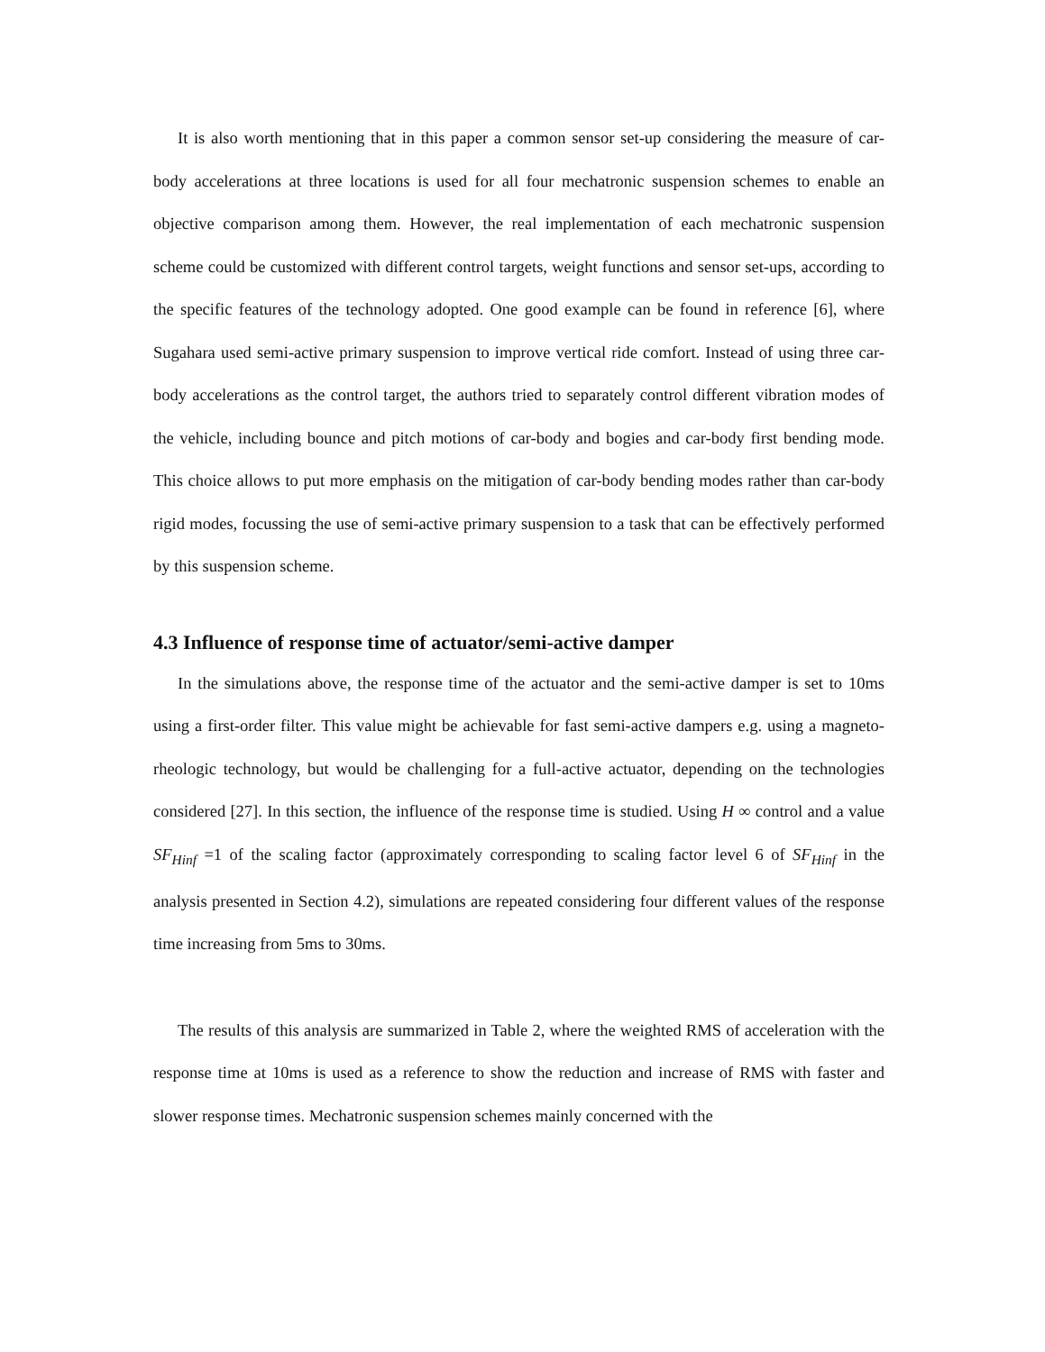It is also worth mentioning that in this paper a common sensor set-up considering the measure of car-body accelerations at three locations is used for all four mechatronic suspension schemes to enable an objective comparison among them. However, the real implementation of each mechatronic suspension scheme could be customized with different control targets, weight functions and sensor set-ups, according to the specific features of the technology adopted. One good example can be found in reference [6], where Sugahara used semi-active primary suspension to improve vertical ride comfort. Instead of using three car-body accelerations as the control target, the authors tried to separately control different vibration modes of the vehicle, including bounce and pitch motions of car-body and bogies and car-body first bending mode. This choice allows to put more emphasis on the mitigation of car-body bending modes rather than car-body rigid modes, focussing the use of semi-active primary suspension to a task that can be effectively performed by this suspension scheme.
4.3 Influence of response time of actuator/semi-active damper
In the simulations above, the response time of the actuator and the semi-active damper is set to 10ms using a first-order filter. This value might be achievable for fast semi-active dampers e.g. using a magneto-rheologic technology, but would be challenging for a full-active actuator, depending on the technologies considered [27]. In this section, the influence of the response time is studied. Using H ∞ control and a value SF<sub>Hinf</sub> =1 of the scaling factor (approximately corresponding to scaling factor level 6 of SF<sub>Hinf</sub> in the analysis presented in Section 4.2), simulations are repeated considering four different values of the response time increasing from 5ms to 30ms.
The results of this analysis are summarized in Table 2, where the weighted RMS of acceleration with the response time at 10ms is used as a reference to show the reduction and increase of RMS with faster and slower response times. Mechatronic suspension schemes mainly concerned with the